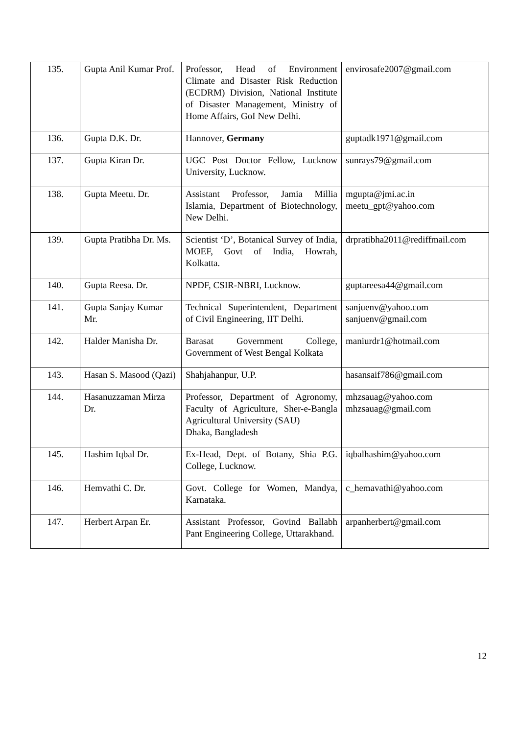| 135. | Gupta Anil Kumar Prof. | Professor, Head of Environment Climate and Disaster Risk Reduction (ECDRM) Division, National Institute of Disaster Management, Ministry of Home Affairs, GoI New Delhi. | envirosafe2007@gmail.com |
| 136. | Gupta D.K. Dr. | Hannover, Germany | guptadk1971@gmail.com |
| 137. | Gupta Kiran Dr. | UGC Post Doctor Fellow, Lucknow University, Lucknow. | sunrays79@gmail.com |
| 138. | Gupta Meetu. Dr. | Assistant Professor, Jamia Millia Islamia, Department of Biotechnology, New Delhi. | mgupta@jmi.ac.in meetu_gpt@yahoo.com |
| 139. | Gupta Pratibha Dr. Ms. | Scientist ‘D’, Botanical Survey of India, MOEF, Govt of India, Howrah, Kolkatta. | drpratibha2011@rediffmail.com |
| 140. | Gupta Reesa. Dr. | NPDF, CSIR-NBRI, Lucknow. | guptareesa44@gmail.com |
| 141. | Gupta Sanjay Kumar Mr. | Technical Superintendent, Department of Civil Engineering, IIT Delhi. | sanjuenv@yahoo.com sanjuenv@gmail.com |
| 142. | Halder Manisha Dr. | Barasat Government College, Government of West Bengal Kolkata | maniurdr1@hotmail.com |
| 143. | Hasan S. Masood (Qazi) | Shahjahanpur, U.P. | hasansaif786@gmail.com |
| 144. | Hasanuzzaman Mirza Dr. | Professor, Department of Agronomy, Faculty of Agriculture, Sher-e-Bangla Agricultural University (SAU) Dhaka, Bangladesh | mhzsauag@yahoo.com mhzsauag@gmail.com |
| 145. | Hashim Iqbal Dr. | Ex-Head, Dept. of Botany, Shia P.G. College, Lucknow. | iqbalhashim@yahoo.com |
| 146. | Hemvathi C. Dr. | Govt. College for Women, Mandya, Karnataka. | c_hemavathi@yahoo.com |
| 147. | Herbert Arpan Er. | Assistant Professor, Govind Ballabh Pant Engineering College, Uttarakhand. | arpanherbert@gmail.com |
12